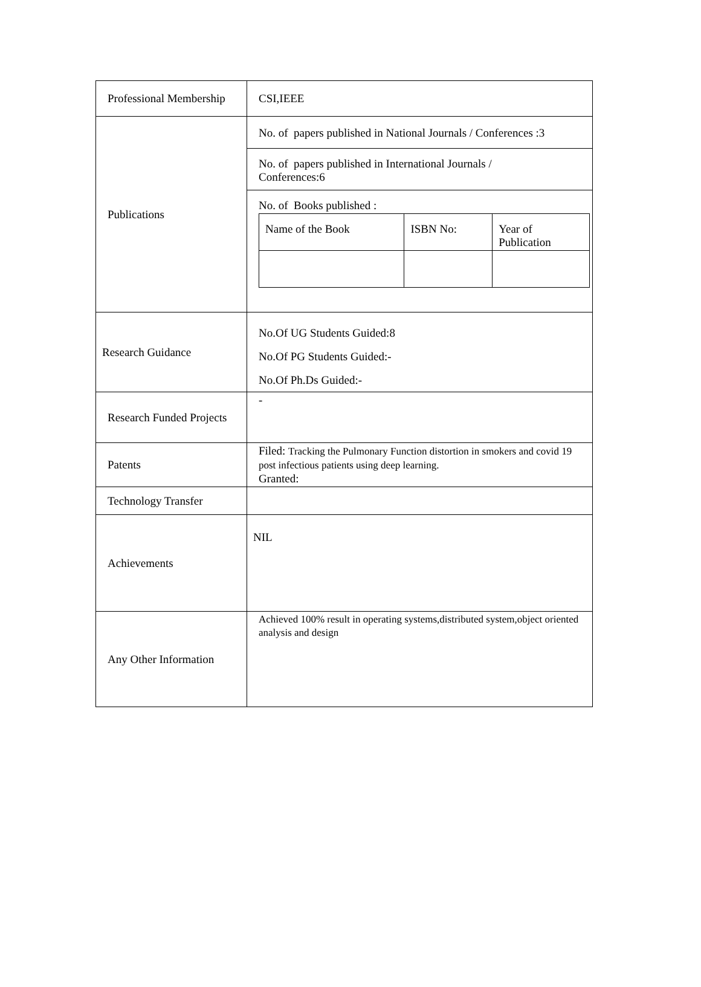| Professional Membership | CSI,IEEE |
| Publications | No. of papers published in National Journals / Conferences :3 No. of papers published in International Journals / Conferences:6 No. of Books published : / Name of the Book / ISBN No: / Year of Publication / |
| Research Guidance | No.Of UG Students Guided:8 No.Of PG Students Guided:- No.Of Ph.Ds Guided:- |
| Research Funded Projects | - |
| Patents | Filed: Tracking the Pulmonary Function distortion in smokers and covid 19 post infectious patients using deep learning. Granted: |
| Technology Transfer | |
| Achievements | NIL |
| Any Other Information | Achieved 100% result in operating systems,distributed system,object oriented analysis and design |